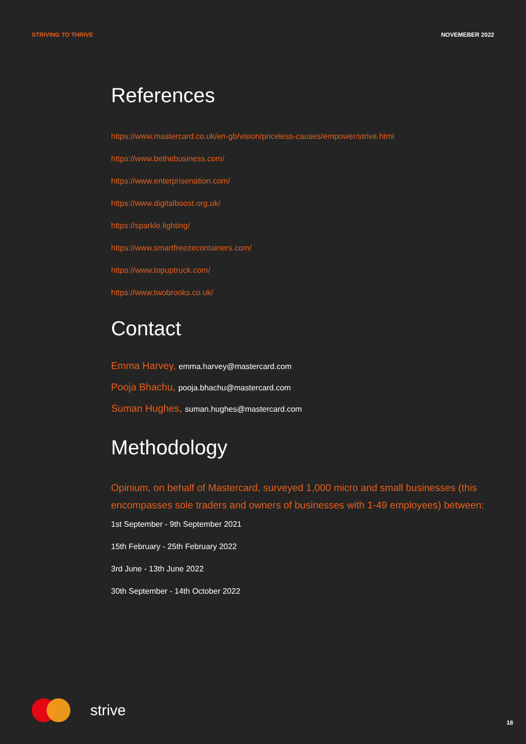STRIVING TO THRIVE NOVEMEBER 2022
References
https://www.mastercard.co.uk/en-gb/vision/priceless-causes/empower/strive.html
https://www.bethebusiness.com/
https://www.enterprisenation.com/
https://www.digitalboost.org.uk/
https://sparkle.lighting/
https://www.smartfreezecontainers.com/
https://www.topuptruck.com/
https://www.twobrooks.co.uk/
Contact
Emma Harvey, emma.harvey@mastercard.com
Pooja Bhachu, pooja.bhachu@mastercard.com
Suman Hughes, suman.hughes@mastercard.com
Methodology
Opinium, on behalf of Mastercard, surveyed 1,000 micro and small businesses (this encompasses sole traders and owners of businesses with 1-49 employees) between:
1st September - 9th September 2021
15th February - 25th February 2022
3rd June - 13th June 2022
30th September - 14th October 2022
strive
18